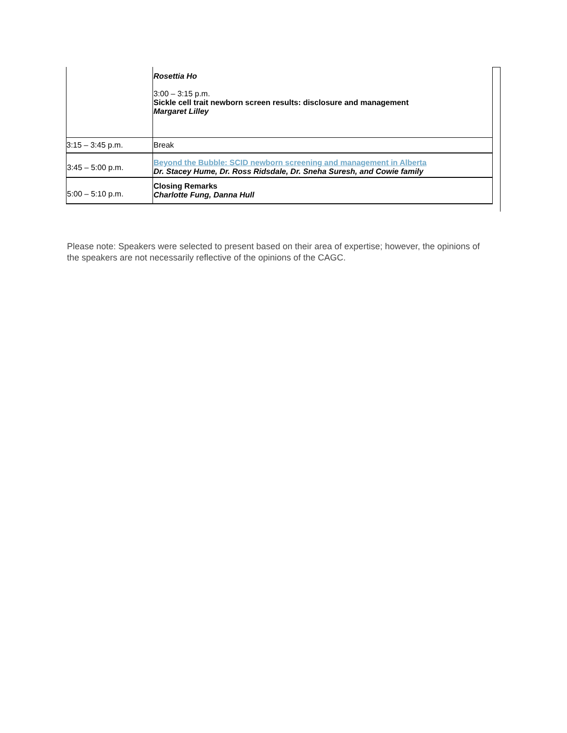| | Rosettia Ho 3:00 – 3:15 p.m. Sickle cell trait newborn screen results: disclosure and management Margaret Lilley |
| 3:15 – 3:45 p.m. | Break |
| 3:45 – 5:00 p.m. | Beyond the Bubble: SCID newborn screening and management in Alberta Dr. Stacey Hume, Dr. Ross Ridsdale, Dr. Sneha Suresh, and Cowie family |
| 5:00 – 5:10 p.m. | Closing Remarks Charlotte Fung, Danna Hull |
Please note: Speakers were selected to present based on their area of expertise; however, the opinions of the speakers are not necessarily reflective of the opinions of the CAGC.